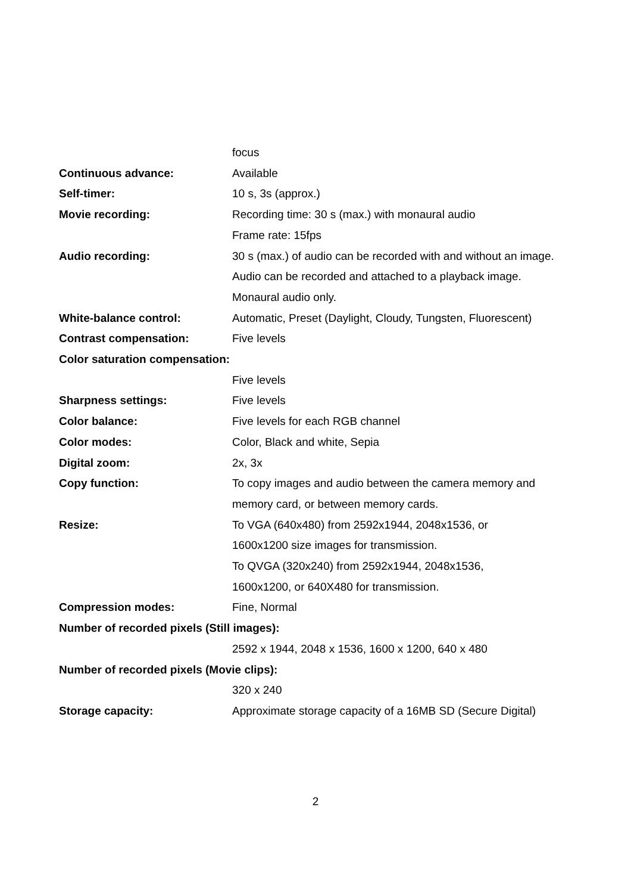focus
Continuous advance: Available
Self-timer: 10 s, 3s (approx.)
Movie recording: Recording time: 30 s (max.) with monaural audio
Frame rate: 15fps
Audio recording: 30 s (max.) of audio can be recorded with and without an image.
Audio can be recorded and attached to a playback image.
Monaural audio only.
White-balance control: Automatic, Preset (Daylight, Cloudy, Tungsten, Fluorescent)
Contrast compensation: Five levels
Color saturation compensation:
Five levels
Sharpness settings: Five levels
Color balance: Five levels for each RGB channel
Color modes: Color, Black and white, Sepia
Digital zoom: 2x, 3x
Copy function: To copy images and audio between the camera memory and
memory card, or between memory cards.
Resize: To VGA (640x480) from 2592x1944, 2048x1536, or
1600x1200 size images for transmission.
To QVGA (320x240) from 2592x1944, 2048x1536,
1600x1200, or 640X480 for transmission.
Compression modes: Fine, Normal
Number of recorded pixels (Still images):
2592 x 1944, 2048 x 1536, 1600 x 1200, 640 x 480
Number of recorded pixels (Movie clips):
320 x 240
Storage capacity: Approximate storage capacity of a 16MB SD (Secure Digital)
2